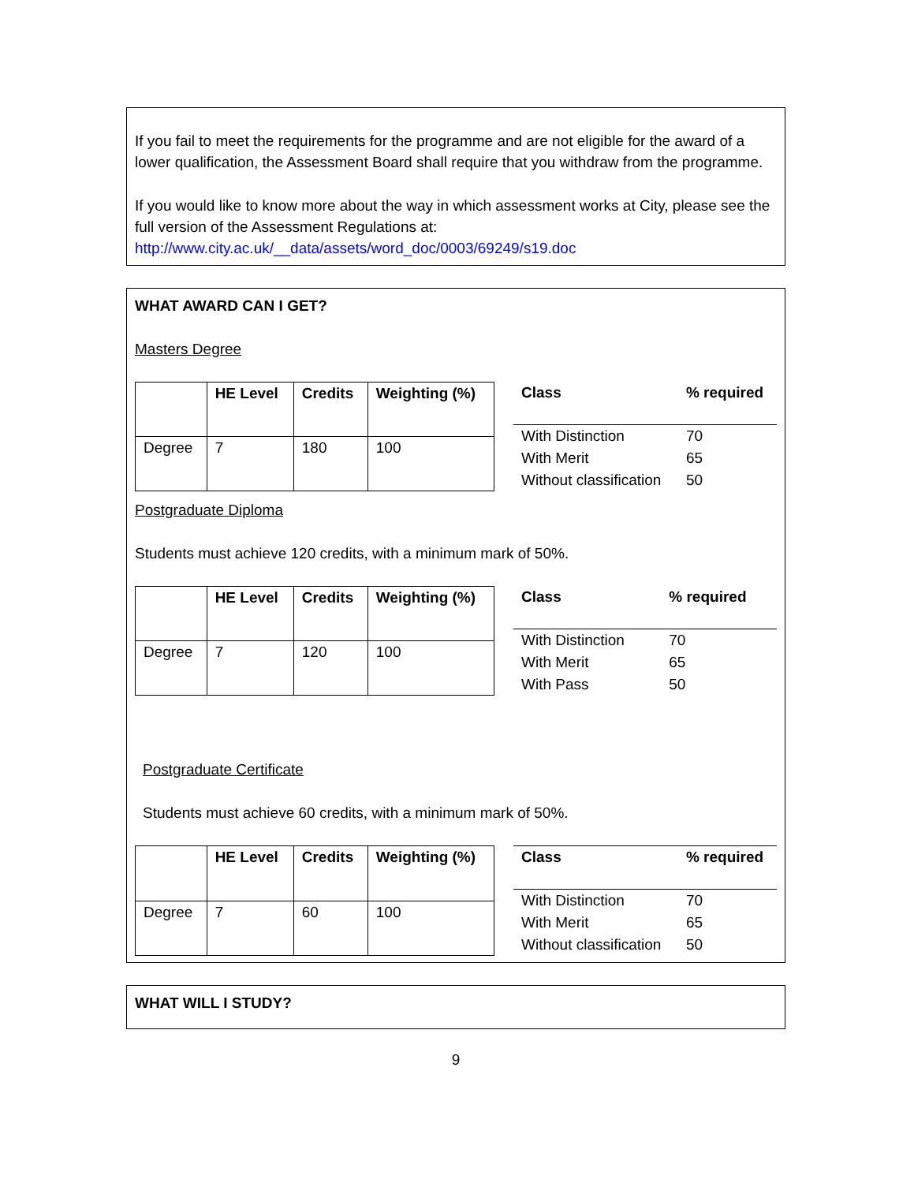If you fail to meet the requirements for the programme and are not eligible for the award of a lower qualification, the Assessment Board shall require that you withdraw from the programme.
If you would like to know more about the way in which assessment works at City, please see the full version of the Assessment Regulations at:
http://www.city.ac.uk/__data/assets/word_doc/0003/69249/s19.doc
WHAT AWARD CAN I GET?
Masters Degree
| | HE Level | Credits | Weighting (%) |
| --- | --- | --- | --- |
| Degree | 7 | 180 | 100 |
| Class | % required |
| --- | --- |
| With Distinction | 70 |
| With Merit | 65 |
| Without classification | 50 |
Postgraduate Diploma
Students must achieve 120 credits, with a minimum mark of 50%.
| | HE Level | Credits | Weighting (%) |
| --- | --- | --- | --- |
| Degree | 7 | 120 | 100 |
| Class | % required |
| --- | --- |
| With Distinction | 70 |
| With Merit | 65 |
| With Pass | 50 |
Postgraduate Certificate
Students must achieve 60 credits, with a minimum mark of 50%.
| | HE Level | Credits | Weighting (%) |
| --- | --- | --- | --- |
| Degree | 7 | 60 | 100 |
| Class | % required |
| --- | --- |
| With Distinction | 70 |
| With Merit | 65 |
| Without classification | 50 |
WHAT WILL I STUDY?
9